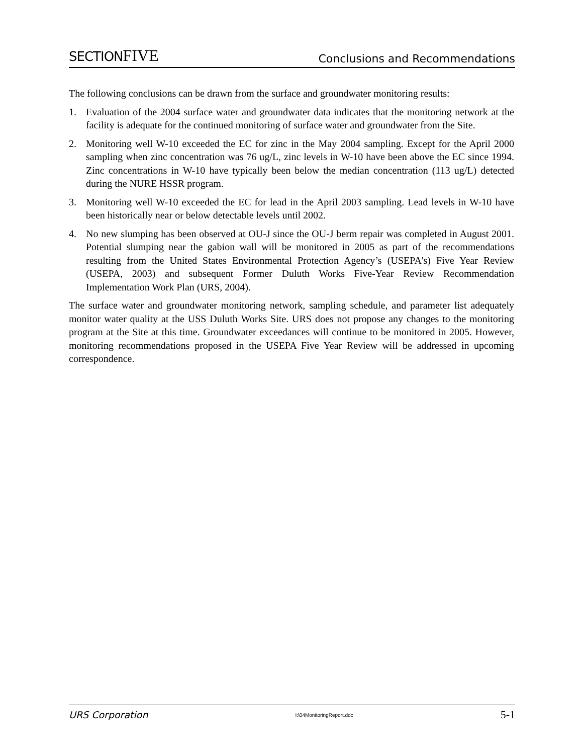SECTIONFIVE
Conclusions and Recommendations
The following conclusions can be drawn from the surface and groundwater monitoring results:
1. Evaluation of the 2004 surface water and groundwater data indicates that the monitoring network at the facility is adequate for the continued monitoring of surface water and groundwater from the Site.
2. Monitoring well W-10 exceeded the EC for zinc in the May 2004 sampling. Except for the April 2000 sampling when zinc concentration was 76 ug/L, zinc levels in W-10 have been above the EC since 1994. Zinc concentrations in W-10 have typically been below the median concentration (113 ug/L) detected during the NURE HSSR program.
3. Monitoring well W-10 exceeded the EC for lead in the April 2003 sampling. Lead levels in W-10 have been historically near or below detectable levels until 2002.
4. No new slumping has been observed at OU-J since the OU-J berm repair was completed in August 2001. Potential slumping near the gabion wall will be monitored in 2005 as part of the recommendations resulting from the United States Environmental Protection Agency’s (USEPA's) Five Year Review (USEPA, 2003) and subsequent Former Duluth Works Five-Year Review Recommendation Implementation Work Plan (URS, 2004).
The surface water and groundwater monitoring network, sampling schedule, and parameter list adequately monitor water quality at the USS Duluth Works Site. URS does not propose any changes to the monitoring program at the Site at this time. Groundwater exceedances will continue to be monitored in 2005. However, monitoring recommendations proposed in the USEPA Five Year Review will be addressed in upcoming correspondence.
URS Corporation I:\04MonitoringReport.doc 5-1